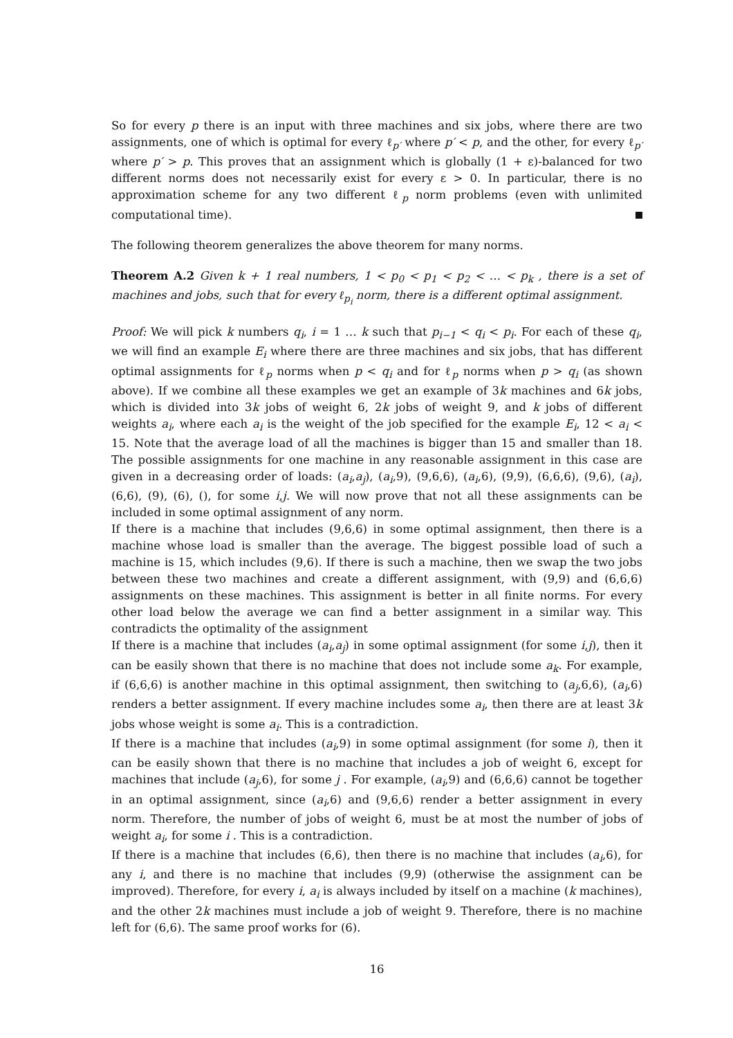So for every p there is an input with three machines and six jobs, where there are two assignments, one of which is optimal for every ℓ<sub>p′</sub> where p′ < p, and the other, for every ℓ<sub>p′</sub> where p′ > p. This proves that an assignment which is globally (1 + ε)-balanced for two different norms does not necessarily exist for every ε > 0. In particular, there is no approximation scheme for any two different ℓ<sub>p</sub> norm problems (even with unlimited computational time).
The following theorem generalizes the above theorem for many norms.
Theorem A.2 Given k + 1 real numbers, 1 < p<sub>0</sub> < p<sub>1</sub> < p<sub>2</sub> < … < p<sub>k</sub> , there is a set of machines and jobs, such that for every ℓ<sub>p<sub>i</sub></sub> norm, there is a different optimal assignment.
Proof: We will pick k numbers q<sub>i</sub>, i = 1 … k such that p<sub>i−1</sub> < q<sub>i</sub> < p<sub>i</sub>. For each of these q<sub>i</sub>, we will find an example E<sub>i</sub> where there are three machines and six jobs, that has different optimal assignments for ℓ<sub>p</sub> norms when p < q<sub>i</sub> and for ℓ<sub>p</sub> norms when p > q<sub>i</sub> (as shown above). If we combine all these examples we get an example of 3k machines and 6k jobs, which is divided into 3k jobs of weight 6, 2k jobs of weight 9, and k jobs of different weights a<sub>i</sub>, where each a<sub>i</sub> is the weight of the job specified for the example E<sub>i</sub>, 12 < a<sub>i</sub> < 15. Note that the average load of all the machines is bigger than 15 and smaller than 18. The possible assignments for one machine in any reasonable assignment in this case are given in a decreasing order of loads: (a<sub>i</sub>,a<sub>j</sub>), (a<sub>i</sub>,9), (9,6,6), (a<sub>i</sub>,6), (9,9), (6,6,6), (9,6), (a<sub>i</sub>), (6,6), (9), (6), (), for some i,j. We will now prove that not all these assignments can be included in some optimal assignment of any norm.
If there is a machine that includes (9,6,6) in some optimal assignment, then there is a machine whose load is smaller than the average. The biggest possible load of such a machine is 15, which includes (9,6). If there is such a machine, then we swap the two jobs between these two machines and create a different assignment, with (9,9) and (6,6,6) assignments on these machines. This assignment is better in all finite norms. For every other load below the average we can find a better assignment in a similar way. This contradicts the optimality of the assignment
If there is a machine that includes (a<sub>i</sub>,a<sub>j</sub>) in some optimal assignment (for some i,j), then it can be easily shown that there is no machine that does not include some a<sub>k</sub>. For example, if (6,6,6) is another machine in this optimal assignment, then switching to (a<sub>j</sub>,6,6), (a<sub>i</sub>,6) renders a better assignment. If every machine includes some a<sub>i</sub>, then there are at least 3k jobs whose weight is some a<sub>i</sub>. This is a contradiction.
If there is a machine that includes (a<sub>i</sub>,9) in some optimal assignment (for some i), then it can be easily shown that there is no machine that includes a job of weight 6, except for machines that include (a<sub>j</sub>,6), for some j . For example, (a<sub>i</sub>,9) and (6,6,6) cannot be together in an optimal assignment, since (a<sub>i</sub>,6) and (9,6,6) render a better assignment in every norm. Therefore, the number of jobs of weight 6, must be at most the number of jobs of weight a<sub>i</sub>, for some i . This is a contradiction.
If there is a machine that includes (6,6), then there is no machine that includes (a<sub>i</sub>,6), for any i, and there is no machine that includes (9,9) (otherwise the assignment can be improved). Therefore, for every i, a<sub>i</sub> is always included by itself on a machine (k machines), and the other 2k machines must include a job of weight 9. Therefore, there is no machine left for (6,6). The same proof works for (6).
16